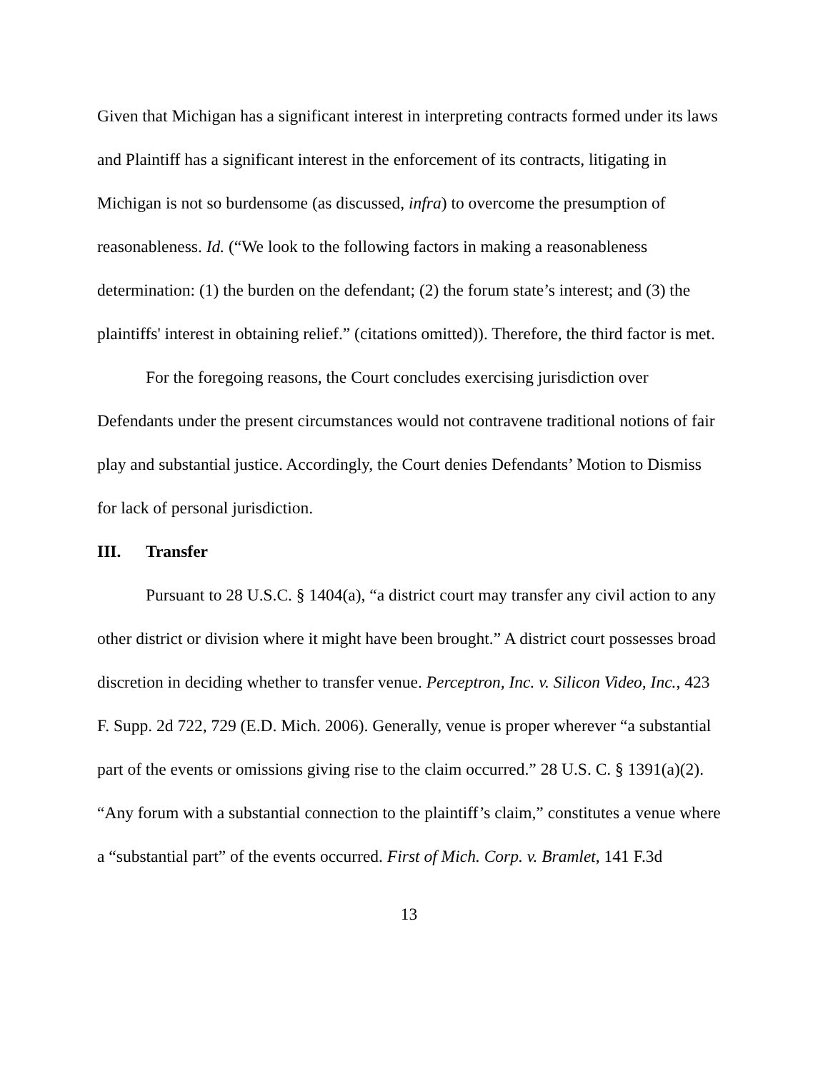Given that Michigan has a significant interest in interpreting contracts formed under its laws and Plaintiff has a significant interest in the enforcement of its contracts, litigating in Michigan is not so burdensome (as discussed, infra) to overcome the presumption of reasonableness. Id. (“We look to the following factors in making a reasonableness determination: (1) the burden on the defendant; (2) the forum state’s interest; and (3) the plaintiffs' interest in obtaining relief.” (citations omitted)). Therefore, the third factor is met.
For the foregoing reasons, the Court concludes exercising jurisdiction over Defendants under the present circumstances would not contravene traditional notions of fair play and substantial justice. Accordingly, the Court denies Defendants’ Motion to Dismiss for lack of personal jurisdiction.
III. Transfer
Pursuant to 28 U.S.C. § 1404(a), “a district court may transfer any civil action to any other district or division where it might have been brought.” A district court possesses broad discretion in deciding whether to transfer venue. Perceptron, Inc. v. Silicon Video, Inc., 423 F. Supp. 2d 722, 729 (E.D. Mich. 2006). Generally, venue is proper wherever “a substantial part of the events or omissions giving rise to the claim occurred.” 28 U.S. C. § 1391(a)(2). “Any forum with a substantial connection to the plaintiff’s claim,” constitutes a venue where a “substantial part” of the events occurred. First of Mich. Corp. v. Bramlet, 141 F.3d
13